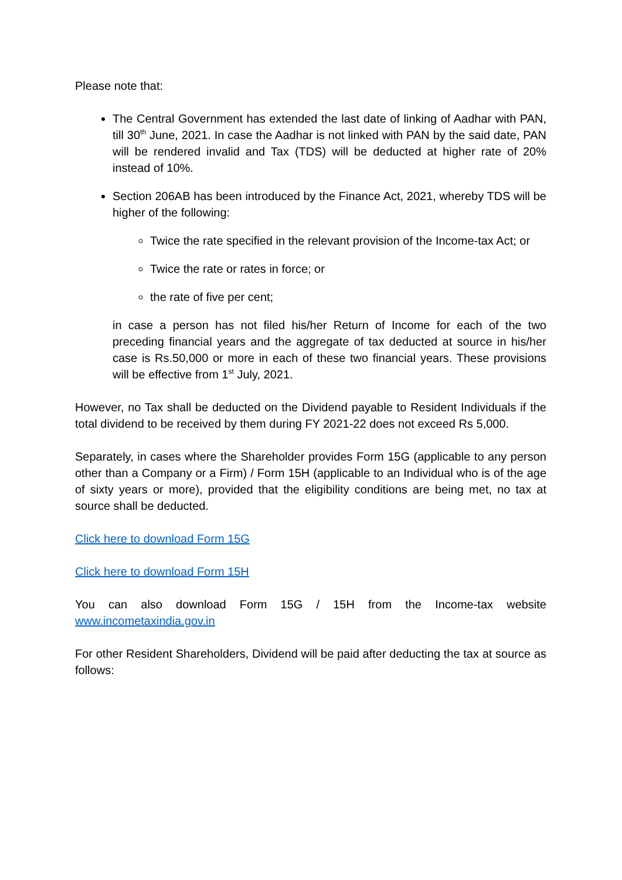Please note that:
The Central Government has extended the last date of linking of Aadhar with PAN, till 30<sup>th</sup> June, 2021. In case the Aadhar is not linked with PAN by the said date, PAN will be rendered invalid and Tax (TDS) will be deducted at higher rate of 20% instead of 10%.
Section 206AB has been introduced by the Finance Act, 2021, whereby TDS will be higher of the following:
Twice the rate specified in the relevant provision of the Income-tax Act; or
Twice the rate or rates in force; or
the rate of five per cent;
in case a person has not filed his/her Return of Income for each of the two preceding financial years and the aggregate of tax deducted at source in his/her case is Rs.50,000 or more in each of these two financial years. These provisions will be effective from 1<sup>st</sup> July, 2021.
However, no Tax shall be deducted on the Dividend payable to Resident Individuals if the total dividend to be received by them during FY 2021-22 does not exceed Rs 5,000.
Separately, in cases where the Shareholder provides Form 15G (applicable to any person other than a Company or a Firm) / Form 15H (applicable to an Individual who is of the age of sixty years or more), provided that the eligibility conditions are being met, no tax at source shall be deducted.
Click here to download Form 15G
Click here to download Form 15H
You can also download Form 15G / 15H from the Income-tax website www.incometaxindia.gov.in
For other Resident Shareholders, Dividend will be paid after deducting the tax at source as follows: